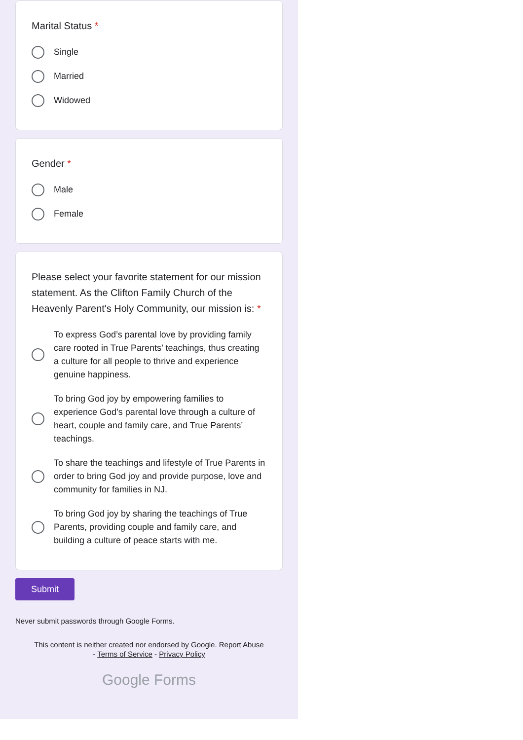Marital Status *
Single
Married
Widowed
Gender *
Male
Female
Please select your favorite statement for our mission statement. As the Clifton Family Church of the Heavenly Parent's Holy Community, our mission is: *
To express God’s parental love by providing family care rooted in True Parents’ teachings, thus creating a culture for all people to thrive and experience genuine happiness.
To bring God joy by empowering families to experience God’s parental love through a culture of heart, couple and family care, and True Parents’ teachings.
To share the teachings and lifestyle of True Parents in order to bring God joy and provide purpose, love and community for families in NJ.
To bring God joy by sharing the teachings of True Parents, providing couple and family care, and building a culture of peace starts with me.
Submit
Never submit passwords through Google Forms.
This content is neither created nor endorsed by Google. Report Abuse
- Terms of Service - Privacy Policy
Google Forms